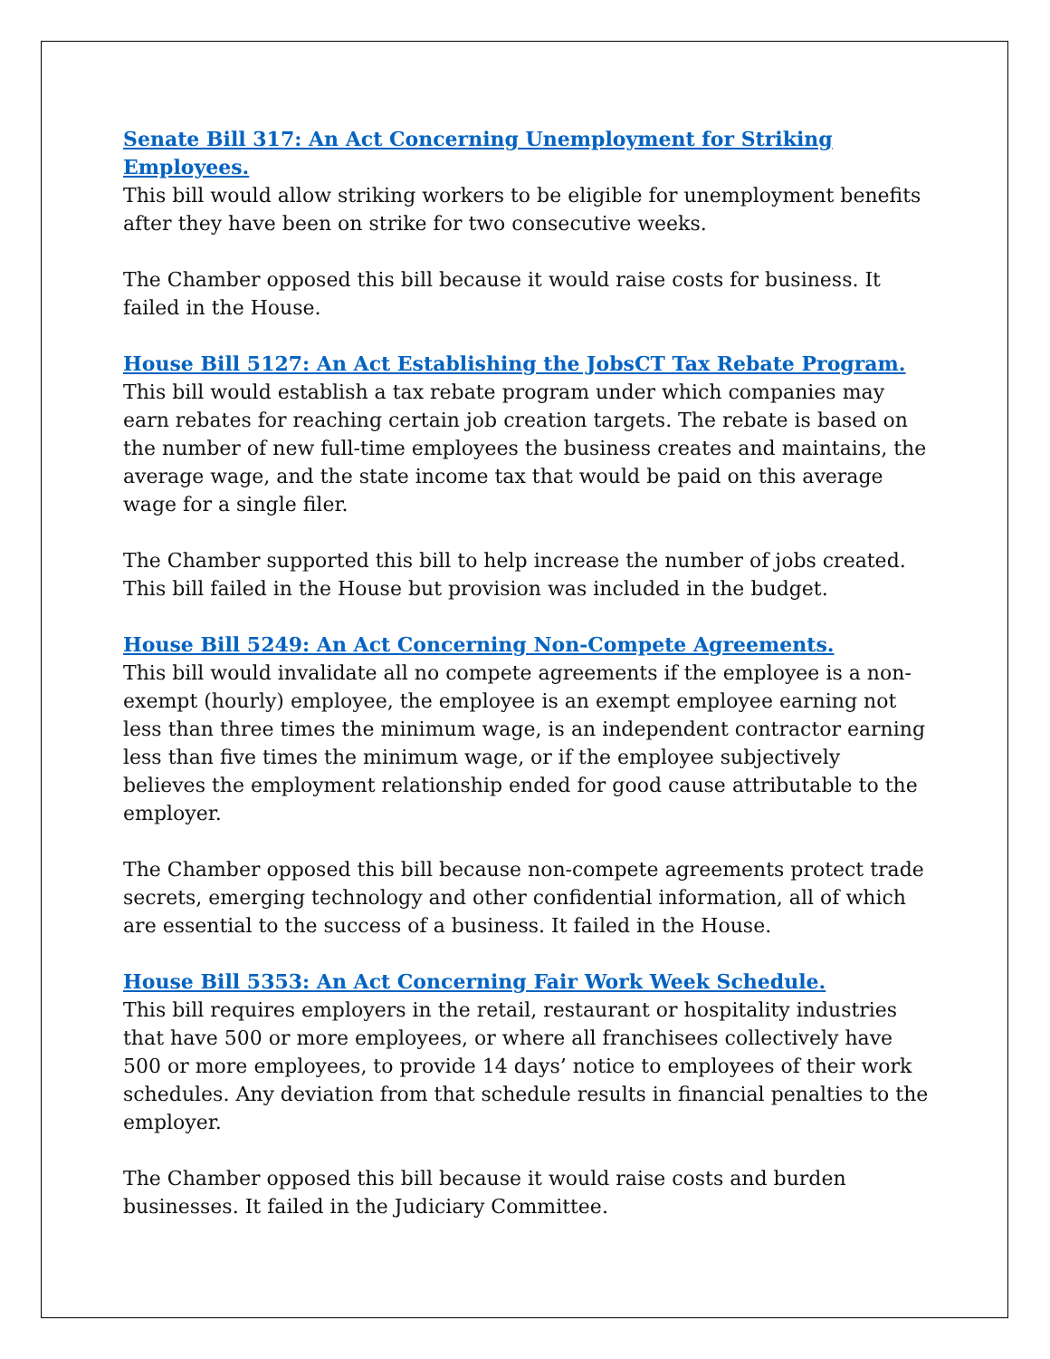Senate Bill 317: An Act Concerning Unemployment for Striking Employees.
This bill would allow striking workers to be eligible for unemployment benefits after they have been on strike for two consecutive weeks.
The Chamber opposed this bill because it would raise costs for business. It failed in the House.
House Bill 5127: An Act Establishing the JobsCT Tax Rebate Program.
This bill would establish a tax rebate program under which companies may earn rebates for reaching certain job creation targets. The rebate is based on the number of new full-time employees the business creates and maintains, the average wage, and the state income tax that would be paid on this average wage for a single filer.
The Chamber supported this bill to help increase the number of jobs created. This bill failed in the House but provision was included in the budget.
House Bill 5249: An Act Concerning Non-Compete Agreements.
This bill would invalidate all no compete agreements if the employee is a non-exempt (hourly) employee, the employee is an exempt employee earning not less than three times the minimum wage, is an independent contractor earning less than five times the minimum wage, or if the employee subjectively believes the employment relationship ended for good cause attributable to the employer.
The Chamber opposed this bill because non-compete agreements protect trade secrets, emerging technology and other confidential information, all of which are essential to the success of a business. It failed in the House.
House Bill 5353: An Act Concerning Fair Work Week Schedule.
This bill requires employers in the retail, restaurant or hospitality industries that have 500 or more employees, or where all franchisees collectively have 500 or more employees, to provide 14 days’ notice to employees of their work schedules. Any deviation from that schedule results in financial penalties to the employer.
The Chamber opposed this bill because it would raise costs and burden businesses. It failed in the Judiciary Committee.